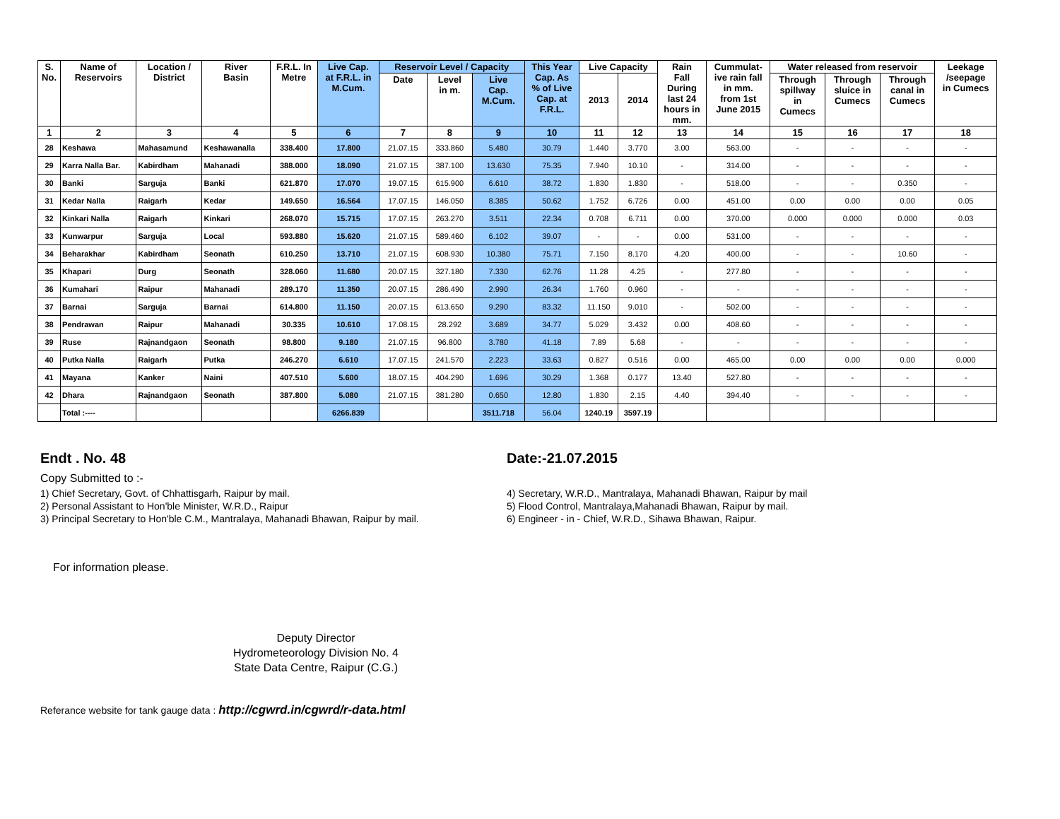| S. No. | Name of Reservoirs | Location / District | River Basin | F.R.L. In Metre | Live Cap. at F.R.L. in M.Cum. | Reservoir Level / Capacity | | | This Year Cap. As % of Live Cap. at F.R.L. | Live Capacity | | Rain Fall During last 24 hours in mm. | Cummulat- ive rain fall in mm. from 1st June 2015 | Water released from reservoir | | | Leekage /seepage in Cumecs |
| --- | --- | --- | --- | --- | --- | --- | --- | --- | --- | --- | --- | --- | --- | --- | --- | --- | --- |
| | | | | | | Date | Level in m. | Live Cap. M.Cum. | | 2013 | 2014 | | | Through spillway in Cumecs | Through sluice in Cumecs | Through canal in Cumecs | |
| 1 | 2 | 3 | 4 | 5 | 6 | 7 | 8 | 9 | 10 | 11 | 12 | 13 | 14 | 15 | 16 | 17 | 18 |
| 28 | Keshawa | Mahasamund | Keshawanalla | 338.400 | 17.800 | 21.07.15 | 333.860 | 5.480 | 30.79 | 1.440 | 3.770 | 3.00 | 563.00 | - | - | - | - |
| 29 | Karra Nalla Bar. | Kabirdham | Mahanadi | 388.000 | 18.090 | 21.07.15 | 387.100 | 13.630 | 75.35 | 7.940 | 10.10 | - | 314.00 | - | - | - | - |
| 30 | Banki | Sarguja | Banki | 621.870 | 17.070 | 19.07.15 | 615.900 | 6.610 | 38.72 | 1.830 | 1.830 | - | 518.00 | - | - | 0.350 | - |
| 31 | Kedar Nalla | Raigarh | Kedar | 149.650 | 16.564 | 17.07.15 | 146.050 | 8.385 | 50.62 | 1.752 | 6.726 | 0.00 | 451.00 | 0.00 | 0.00 | 0.00 | 0.05 |
| 32 | Kinkari Nalla | Raigarh | Kinkari | 268.070 | 15.715 | 17.07.15 | 263.270 | 3.511 | 22.34 | 0.708 | 6.711 | 0.00 | 370.00 | 0.000 | 0.000 | 0.000 | 0.03 |
| 33 | Kunwarpur | Sarguja | Local | 593.880 | 15.620 | 21.07.15 | 589.460 | 6.102 | 39.07 | - | - | 0.00 | 531.00 | - | - | - | - |
| 34 | Beharakhar | Kabirdham | Seonath | 610.250 | 13.710 | 21.07.15 | 608.930 | 10.380 | 75.71 | 7.150 | 8.170 | 4.20 | 400.00 | - | - | 10.60 | - |
| 35 | Khapari | Durg | Seonath | 328.060 | 11.680 | 20.07.15 | 327.180 | 7.330 | 62.76 | 11.28 | 4.25 | - | 277.80 | - | - | - | - |
| 36 | Kumahari | Raipur | Mahanadi | 289.170 | 11.350 | 20.07.15 | 286.490 | 2.990 | 26.34 | 1.760 | 0.960 | - | - | - | - | - | - |
| 37 | Barnai | Sarguja | Barnai | 614.800 | 11.150 | 20.07.15 | 613.650 | 9.290 | 83.32 | 11.150 | 9.010 | - | 502.00 | - | - | - | - |
| 38 | Pendrawan | Raipur | Mahanadi | 30.335 | 10.610 | 17.08.15 | 28.292 | 3.689 | 34.77 | 5.029 | 3.432 | 0.00 | 408.60 | - | - | - | - |
| 39 | Ruse | Rajnandgaon | Seonath | 98.800 | 9.180 | 21.07.15 | 96.800 | 3.780 | 41.18 | 7.89 | 5.68 | - | - | - | - | - | - |
| 40 | Putka Nalla | Raigarh | Putka | 246.270 | 6.610 | 17.07.15 | 241.570 | 2.223 | 33.63 | 0.827 | 0.516 | 0.00 | 465.00 | 0.00 | 0.00 | 0.00 | 0.000 |
| 41 | Mayana | Kanker | Naini | 407.510 | 5.600 | 18.07.15 | 404.290 | 1.696 | 30.29 | 1.368 | 0.177 | 13.40 | 527.80 | - | - | - | - |
| 42 | Dhara | Rajnandgaon | Seonath | 387.800 | 5.080 | 21.07.15 | 381.280 | 0.650 | 12.80 | 1.830 | 2.15 | 4.40 | 394.40 | - | - | - | - |
| | Total :---- | | | | 6266.839 | | | 3511.718 | 56.04 | 1240.19 | 3597.19 | | | | | | |
Endt . No. 48 Date:-21.07.2015
Copy Submitted to :-
1) Chief Secretary, Govt. of Chhattisgarh, Raipur by mail.
2) Personal Assistant to Hon'ble Minister, W.R.D., Raipur
3) Principal Secretary to Hon'ble C.M., Mantralaya, Mahanadi Bhawan, Raipur by mail.
4) Secretary, W.R.D., Mantralaya, Mahanadi Bhawan, Raipur by mail
5) Flood Control, Mantralaya,Mahanadi Bhawan, Raipur by mail.
6) Engineer - in - Chief, W.R.D., Sihawa Bhawan, Raipur.
For information please.
Deputy Director
Hydrometeorology Division No. 4
State Data Centre, Raipur (C.G.)
Referance website for tank gauge data : http://cgwrd.in/cgwrd/r-data.html